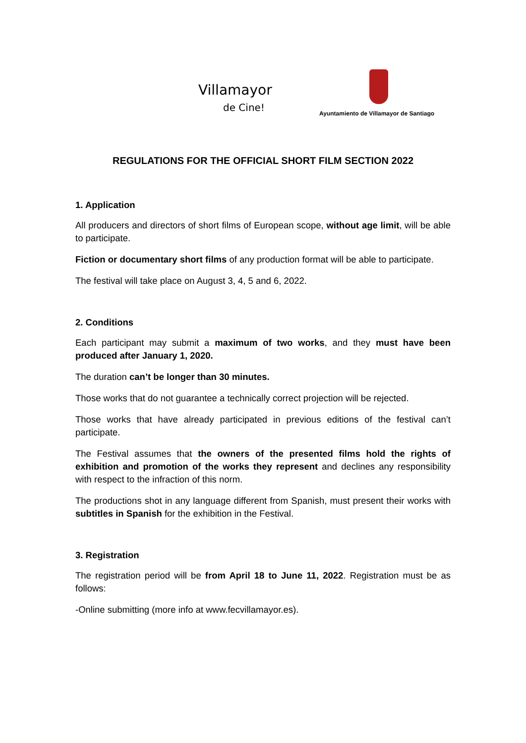Villamayor
de Cine!
Ayuntamiento de Villamayor de Santiago
REGULATIONS FOR THE OFFICIAL SHORT FILM SECTION 2022
1. Application
All producers and directors of short films of European scope, without age limit, will be able to participate.
Fiction or documentary short films of any production format will be able to participate.
The festival will take place on August 3, 4, 5 and 6, 2022.
2. Conditions
Each participant may submit a maximum of two works, and they must have been produced after January 1, 2020.
The duration can’t be longer than 30 minutes.
Those works that do not guarantee a technically correct projection will be rejected.
Those works that have already participated in previous editions of the festival can’t participate.
The Festival assumes that the owners of the presented films hold the rights of exhibition and promotion of the works they represent and declines any responsibility with respect to the infraction of this norm.
The productions shot in any language different from Spanish, must present their works with subtitles in Spanish for the exhibition in the Festival.
3. Registration
The registration period will be from April 18 to June 11, 2022. Registration must be as follows:
-Online submitting (more info at www.fecvillamayor.es).